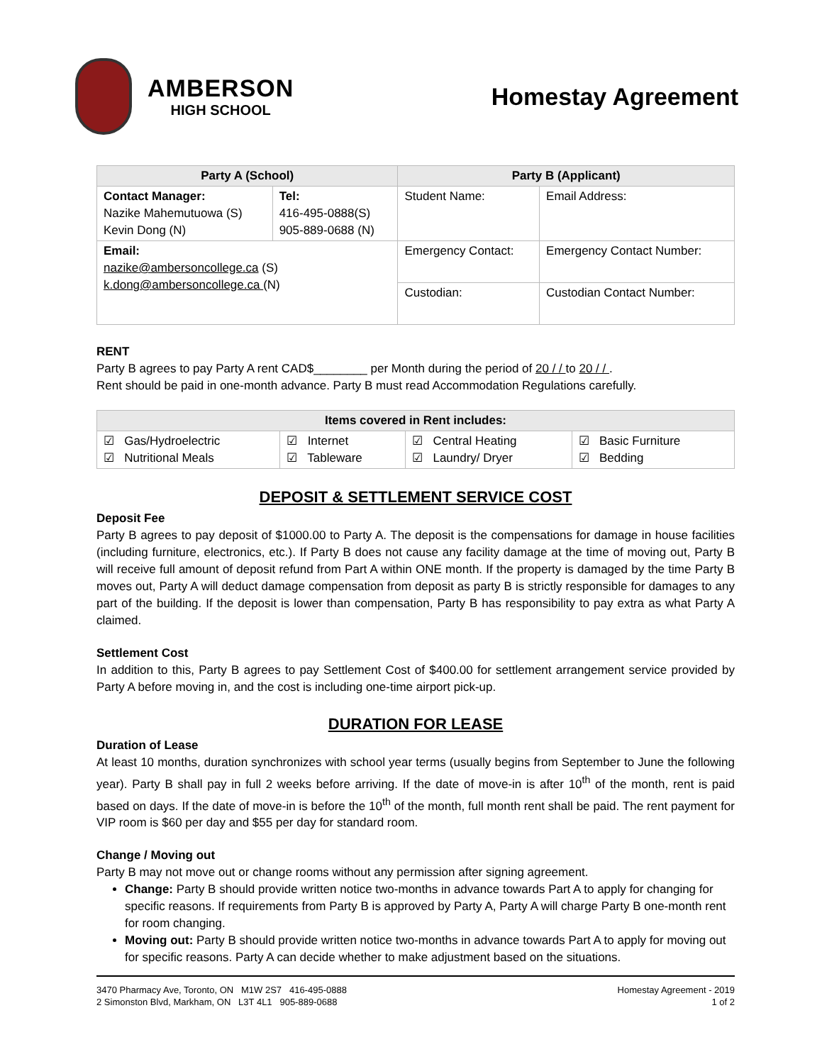AMBERSON
HIGH SCHOOL
Homestay Agreement
| Party A (School) | | Party B (Applicant) | |
| --- | --- | --- | --- |
| Contact Manager: Nazike Mahemutuowa (S) Kevin Dong (N) | Tel: 416-495-0888(S) 905-889-0688 (N) | Student Name: | Email Address: |
| Email: nazike@ambersoncollege.ca (S) k.dong@ambersoncollege.ca (N) | | Emergency Contact: | Emergency Contact Number: |
| | | Custodian: | Custodian Contact Number: |
RENT
Party B agrees to pay Party A rent CAD$________ per Month during the period of 20 / / to 20 / / .
Rent should be paid in one-month advance. Party B must read Accommodation Regulations carefully.
| Items covered in Rent includes: | | | |
| --- | --- | --- | --- |
| ☑ Gas/Hydroelectric ☑ Nutritional Meals | ☑ Internet ☑ Tableware | ☑ Central Heating ☑ Laundry/ Dryer | ☑ Basic Furniture ☑ Bedding |
DEPOSIT & SETTLEMENT SERVICE COST
Deposit Fee
Party B agrees to pay deposit of $1000.00 to Party A. The deposit is the compensations for damage in house facilities (including furniture, electronics, etc.). If Party B does not cause any facility damage at the time of moving out, Party B will receive full amount of deposit refund from Part A within ONE month. If the property is damaged by the time Party B moves out, Party A will deduct damage compensation from deposit as party B is strictly responsible for damages to any part of the building. If the deposit is lower than compensation, Party B has responsibility to pay extra as what Party A claimed.
Settlement Cost
In addition to this, Party B agrees to pay Settlement Cost of $400.00 for settlement arrangement service provided by Party A before moving in, and the cost is including one-time airport pick-up.
DURATION FOR LEASE
Duration of Lease
At least 10 months, duration synchronizes with school year terms (usually begins from September to June the following year). Party B shall pay in full 2 weeks before arriving. If the date of move-in is after 10<sup>th</sup> of the month, rent is paid based on days. If the date of move-in is before the 10<sup>th</sup> of the month, full month rent shall be paid. The rent payment for VIP room is $60 per day and $55 per day for standard room.
Change / Moving out
Party B may not move out or change rooms without any permission after signing agreement.
Change: Party B should provide written notice two-months in advance towards Part A to apply for changing for specific reasons. If requirements from Party B is approved by Party A, Party A will charge Party B one-month rent for room changing.
Moving out: Party B should provide written notice two-months in advance towards Part A to apply for moving out for specific reasons. Party A can decide whether to make adjustment based on the situations.
3470 Pharmacy Ave, Toronto, ON M1W 2S7 416-495-0888
2 Simonston Blvd, Markham, ON L3T 4L1 905-889-0688
Homestay Agreement - 2019
1 of 2